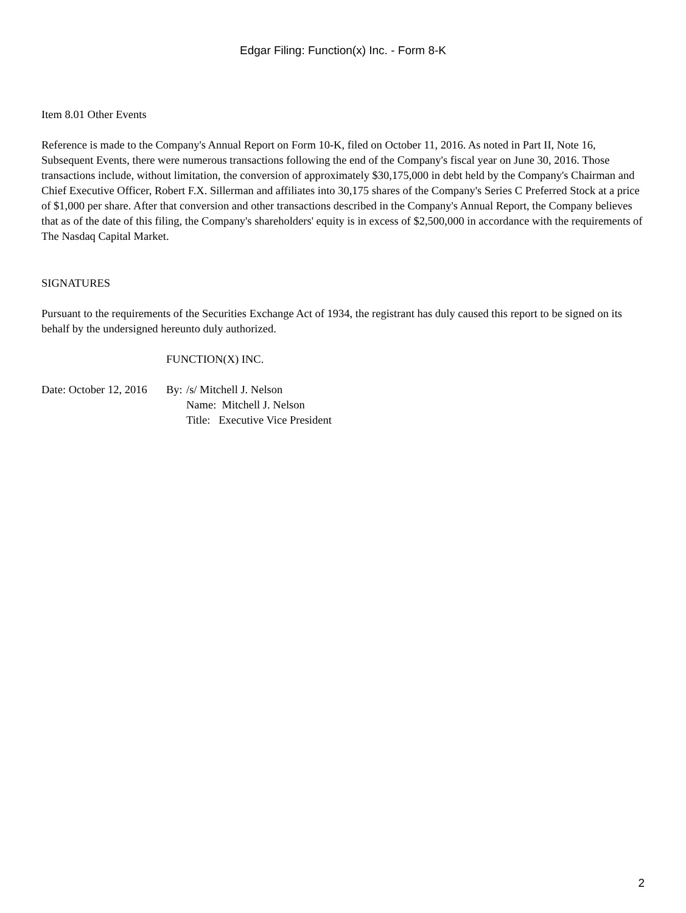Edgar Filing: Function(x) Inc. - Form 8-K
Item 8.01 Other Events
Reference is made to the Company's Annual Report on Form 10-K, filed on October 11, 2016. As noted in Part II, Note 16, Subsequent Events, there were numerous transactions following the end of the Company's fiscal year on June 30, 2016. Those transactions include, without limitation, the conversion of approximately $30,175,000 in debt held by the Company's Chairman and Chief Executive Officer, Robert F.X. Sillerman and affiliates into 30,175 shares of the Company's Series C Preferred Stock at a price of $1,000 per share. After that conversion and other transactions described in the Company's Annual Report, the Company believes that as of the date of this filing, the Company's shareholders' equity is in excess of $2,500,000 in accordance with the requirements of The Nasdaq Capital Market.
SIGNATURES
Pursuant to the requirements of the Securities Exchange Act of 1934, the registrant has duly caused this report to be signed on its behalf by the undersigned hereunto duly authorized.
FUNCTION(X) INC.
Date: October 12, 2016
By:
/s/ Mitchell J. Nelson
Name: Mitchell J. Nelson
Title: Executive Vice President
2